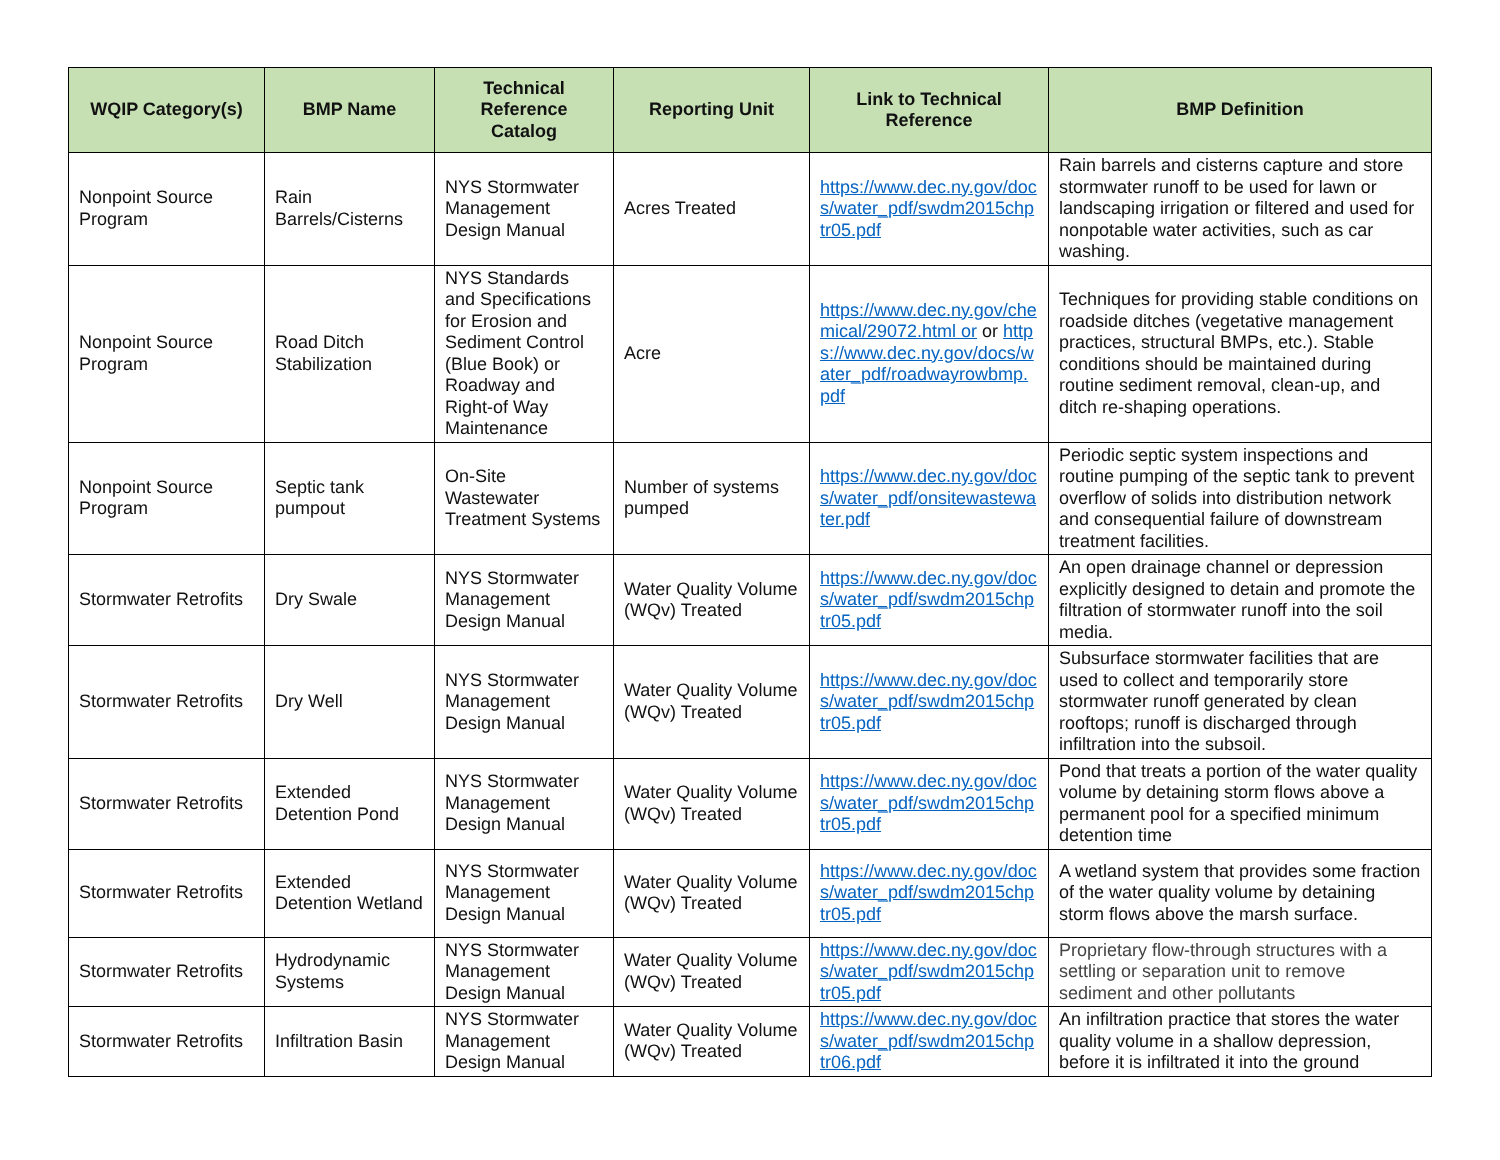| WQIP Category(s) | BMP Name | Technical Reference Catalog | Reporting Unit | Link to Technical Reference | BMP Definition |
| --- | --- | --- | --- | --- | --- |
| Nonpoint Source Program | Rain Barrels/Cisterns | NYS Stormwater Management Design Manual | Acres Treated | https://www.dec.ny.gov/docs/water_pdf/swdm2015chptr05.pdf | Rain barrels and cisterns capture and store stormwater runoff to be used for lawn or landscaping irrigation or filtered and used for nonpotable water activities, such as car washing. |
| Nonpoint Source Program | Road Ditch Stabilization | NYS Standards and Specifications for Erosion and Sediment Control (Blue Book) or Roadway and Right-of Way Maintenance | Acre | https://www.dec.ny.gov/chemical/29072.html or or https://www.dec.ny.gov/docs/water_pdf/roadwayrowbmp.pdf | Techniques for providing stable conditions on roadside ditches (vegetative management practices, structural BMPs, etc.). Stable conditions should be maintained during routine sediment removal, clean-up, and ditch re-shaping operations. |
| Nonpoint Source Program | Septic tank pumpout | On-Site Wastewater Treatment Systems | Number of systems pumped | https://www.dec.ny.gov/docs/water_pdf/onsitewastewater.pdf | Periodic septic system inspections and routine pumping of the septic tank to prevent overflow of solids into distribution network and consequential failure of downstream treatment facilities. |
| Stormwater Retrofits | Dry Swale | NYS Stormwater Management Design Manual | Water Quality Volume (WQv) Treated | https://www.dec.ny.gov/docs/water_pdf/swdm2015chptr05.pdf | An open drainage channel or depression explicitly designed to detain and promote the filtration of stormwater runoff into the soil media. |
| Stormwater Retrofits | Dry Well | NYS Stormwater Management Design Manual | Water Quality Volume (WQv) Treated | https://www.dec.ny.gov/docs/water_pdf/swdm2015chptr05.pdf | Subsurface stormwater facilities that are used to collect and temporarily store stormwater runoff generated by clean rooftops; runoff is discharged through infiltration into the subsoil. |
| Stormwater Retrofits | Extended Detention Pond | NYS Stormwater Management Design Manual | Water Quality Volume (WQv) Treated | https://www.dec.ny.gov/docs/water_pdf/swdm2015chptr05.pdf | Pond that treats a portion of the water quality volume by detaining storm flows above a permanent pool for a specified minimum detention time |
| Stormwater Retrofits | Extended Detention Wetland | NYS Stormwater Management Design Manual | Water Quality Volume (WQv) Treated | https://www.dec.ny.gov/docs/water_pdf/swdm2015chptr05.pdf | A wetland system that provides some fraction of the water quality volume by detaining storm flows above the marsh surface. |
| Stormwater Retrofits | Hydrodynamic Systems | NYS Stormwater Management Design Manual | Water Quality Volume (WQv) Treated | https://www.dec.ny.gov/docs/water_pdf/swdm2015chptr05.pdf | Proprietary flow-through structures with a settling or separation unit to remove sediment and other pollutants |
| Stormwater Retrofits | Infiltration Basin | NYS Stormwater Management Design Manual | Water Quality Volume (WQv) Treated | https://www.dec.ny.gov/docs/water_pdf/swdm2015chptr06.pdf | An infiltration practice that stores the water quality volume in a shallow depression, before it is infiltrated it into the ground |